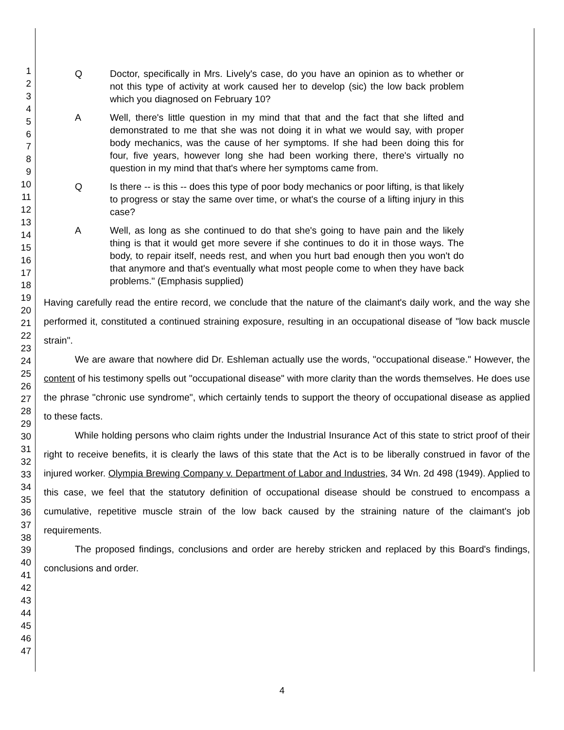1
2
3
4
5
6
7
8
9
10
11
12
13
14
15
16
17
18
19
20
21
22
23
24
25
26
27
28
29
30
31
32
33
34
35
36
37
38
39
40
41
42
43
44
45
46
47
Q Doctor, specifically in Mrs. Lively's case, do you have an opinion as to whether or not this type of activity at work caused her to develop (sic) the low back problem which you diagnosed on February 10?
A Well, there's little question in my mind that that and the fact that she lifted and demonstrated to me that she was not doing it in what we would say, with proper body mechanics, was the cause of her symptoms. If she had been doing this for four, five years, however long she had been working there, there's virtually no question in my mind that that's where her symptoms came from.
Q Is there -- is this -- does this type of poor body mechanics or poor lifting, is that likely to progress or stay the same over time, or what's the course of a lifting injury in this case?
A Well, as long as she continued to do that she's going to have pain and the likely thing is that it would get more severe if she continues to do it in those ways. The body, to repair itself, needs rest, and when you hurt bad enough then you won't do that anymore and that's eventually what most people come to when they have back problems." (Emphasis supplied)
Having carefully read the entire record, we conclude that the nature of the claimant's daily work, and the way she performed it, constituted a continued straining exposure, resulting in an occupational disease of "low back muscle strain".
We are aware that nowhere did Dr. Eshleman actually use the words, "occupational disease." However, the content of his testimony spells out "occupational disease" with more clarity than the words themselves. He does use the phrase "chronic use syndrome", which certainly tends to support the theory of occupational disease as applied to these facts.
While holding persons who claim rights under the Industrial Insurance Act of this state to strict proof of their right to receive benefits, it is clearly the laws of this state that the Act is to be liberally construed in favor of the injured worker. Olympia Brewing Company v. Department of Labor and Industries, 34 Wn. 2d 498 (1949). Applied to this case, we feel that the statutory definition of occupational disease should be construed to encompass a cumulative, repetitive muscle strain of the low back caused by the straining nature of the claimant's job requirements.
The proposed findings, conclusions and order are hereby stricken and replaced by this Board's findings, conclusions and order.
4